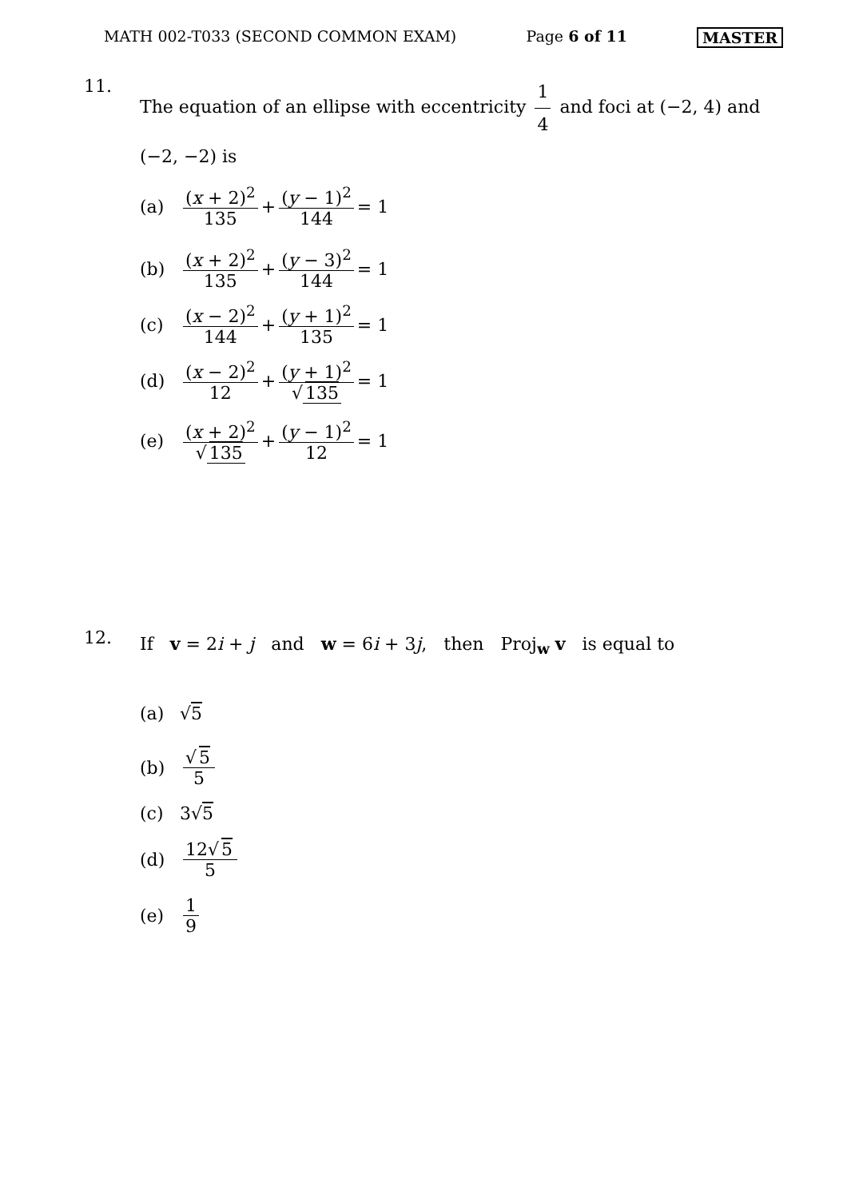MATH 002-T033 (SECOND COMMON EXAM) Page 6 of 11 MASTER
11.
The equation of an ellipse with eccentricity 1 4 and foci at (−2, 4) and (−2, −2) is
(a) (x + 2)<sup>2</sup> 135 + (y − 1)<sup>2</sup> 144 = 1
(b) (x + 2)<sup>2</sup> 135 + (y − 3)<sup>2</sup> 144 = 1
(c) (x − 2)<sup>2</sup> 144 + (y + 1)<sup>2</sup> 135 = 1
(d) (x − 2)<sup>2</sup> 12 + (y + 1)<sup>2</sup> √ 135 = 1
(e) (x + 2)<sup>2</sup> √ 135 + (y − 1)<sup>2</sup> 12 = 1
12.
If v = 2i + j and w = 6i + 3j, then Proj<sub>w</sub> v is equal to
(a) √ 5
(b) √ 5 5
(c) 3√ 5
(d) 12√ 5 5
(e) 1 9